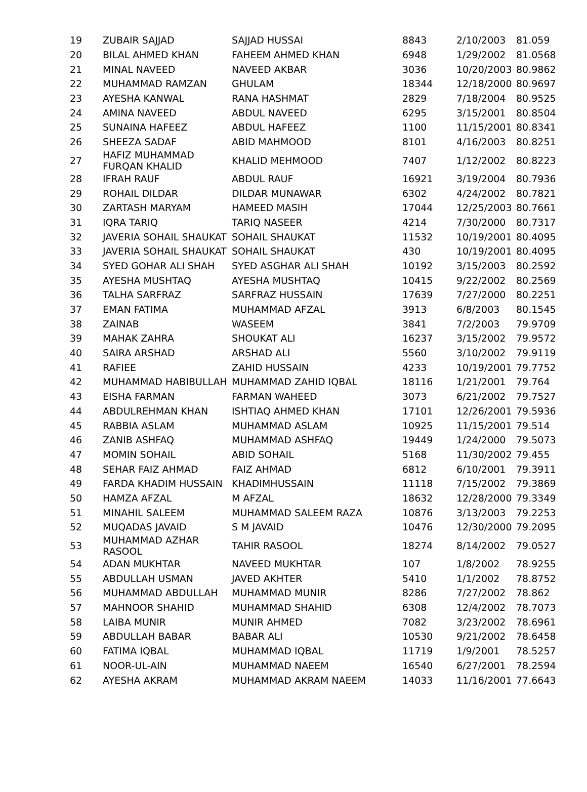| 19 | ZUBAIR SAJJAD | SAJJAD HUSSAI | 8843 | 2/10/2003 | 81.059 |
| 20 | BILAL AHMED KHAN | FAHEEM AHMED KHAN | 6948 | 1/29/2002 | 81.0568 |
| 21 | MINAL NAVEED | NAVEED AKBAR | 3036 | 10/20/2003 | 80.9862 |
| 22 | MUHAMMAD RAMZAN | GHULAM | 18344 | 12/18/2000 | 80.9697 |
| 23 | AYESHA KANWAL | RANA HASHMAT | 2829 | 7/18/2004 | 80.9525 |
| 24 | AMINA NAVEED | ABDUL NAVEED | 6295 | 3/15/2001 | 80.8504 |
| 25 | SUNAINA HAFEEZ | ABDUL HAFEEZ | 1100 | 11/15/2001 | 80.8341 |
| 26 | SHEEZA SADAF | ABID MAHMOOD | 8101 | 4/16/2003 | 80.8251 |
| 27 | HAFIZ MUHAMMAD FURQAN KHALID | KHALID MEHMOOD | 7407 | 1/12/2002 | 80.8223 |
| 28 | IFRAH RAUF | ABDUL RAUF | 16921 | 3/19/2004 | 80.7936 |
| 29 | ROHAIL DILDAR | DILDAR MUNAWAR | 6302 | 4/24/2002 | 80.7821 |
| 30 | ZARTASH MARYAM | HAMEED MASIH | 17044 | 12/25/2003 | 80.7661 |
| 31 | IQRA TARIQ | TARIQ NASEER | 4214 | 7/30/2000 | 80.7317 |
| 32 | JAVERIA SOHAIL SHAUKAT | SOHAIL SHAUKAT | 11532 | 10/19/2001 | 80.4095 |
| 33 | JAVERIA SOHAIL SHAUKAT | SOHAIL SHAUKAT | 430 | 10/19/2001 | 80.4095 |
| 34 | SYED GOHAR ALI SHAH | SYED ASGHAR ALI SHAH | 10192 | 3/15/2003 | 80.2592 |
| 35 | AYESHA MUSHTAQ | AYESHA MUSHTAQ | 10415 | 9/22/2002 | 80.2569 |
| 36 | TALHA SARFRAZ | SARFRAZ HUSSAIN | 17639 | 7/27/2000 | 80.2251 |
| 37 | EMAN FATIMA | MUHAMMAD AFZAL | 3913 | 6/8/2003 | 80.1545 |
| 38 | ZAINAB | WASEEM | 3841 | 7/2/2003 | 79.9709 |
| 39 | MAHAK ZAHRA | SHOUKAT ALI | 16237 | 3/15/2002 | 79.9572 |
| 40 | SAIRA ARSHAD | ARSHAD ALI | 5560 | 3/10/2002 | 79.9119 |
| 41 | RAFIEE | ZAHID HUSSAIN | 4233 | 10/19/2001 | 79.7752 |
| 42 | MUHAMMAD HABIBULLAH | MUHAMMAD ZAHID IQBAL | 18116 | 1/21/2001 | 79.764 |
| 43 | EISHA FARMAN | FARMAN WAHEED | 3073 | 6/21/2002 | 79.7527 |
| 44 | ABDULREHMAN KHAN | ISHTIAQ AHMED KHAN | 17101 | 12/26/2001 | 79.5936 |
| 45 | RABBIA ASLAM | MUHAMMAD ASLAM | 10925 | 11/15/2001 | 79.514 |
| 46 | ZANIB ASHFAQ | MUHAMMAD ASHFAQ | 19449 | 1/24/2000 | 79.5073 |
| 47 | MOMIN SOHAIL | ABID SOHAIL | 5168 | 11/30/2002 | 79.455 |
| 48 | SEHAR FAIZ AHMAD | FAIZ AHMAD | 6812 | 6/10/2001 | 79.3911 |
| 49 | FARDA KHADIM HUSSAIN | KHADIMHUSSAIN | 11118 | 7/15/2002 | 79.3869 |
| 50 | HAMZA AFZAL | M AFZAL | 18632 | 12/28/2000 | 79.3349 |
| 51 | MINAHIL SALEEM | MUHAMMAD SALEEM RAZA | 10876 | 3/13/2003 | 79.2253 |
| 52 | MUQADAS JAVAID | S M JAVAID | 10476 | 12/30/2000 | 79.2095 |
| 53 | MUHAMMAD AZHAR RASOOL | TAHIR RASOOL | 18274 | 8/14/2002 | 79.0527 |
| 54 | ADAN MUKHTAR | NAVEED MUKHTAR | 107 | 1/8/2002 | 78.9255 |
| 55 | ABDULLAH USMAN | JAVED AKHTER | 5410 | 1/1/2002 | 78.8752 |
| 56 | MUHAMMAD ABDULLAH | MUHAMMAD MUNIR | 8286 | 7/27/2002 | 78.862 |
| 57 | MAHNOOR SHAHID | MUHAMMAD SHAHID | 6308 | 12/4/2002 | 78.7073 |
| 58 | LAIBA MUNIR | MUNIR AHMED | 7082 | 3/23/2002 | 78.6961 |
| 59 | ABDULLAH BABAR | BABAR ALI | 10530 | 9/21/2002 | 78.6458 |
| 60 | FATIMA IQBAL | MUHAMMAD IQBAL | 11719 | 1/9/2001 | 78.5257 |
| 61 | NOOR-UL-AIN | MUHAMMAD NAEEM | 16540 | 6/27/2001 | 78.2594 |
| 62 | AYESHA AKRAM | MUHAMMAD AKRAM NAEEM | 14033 | 11/16/2001 | 77.6643 |